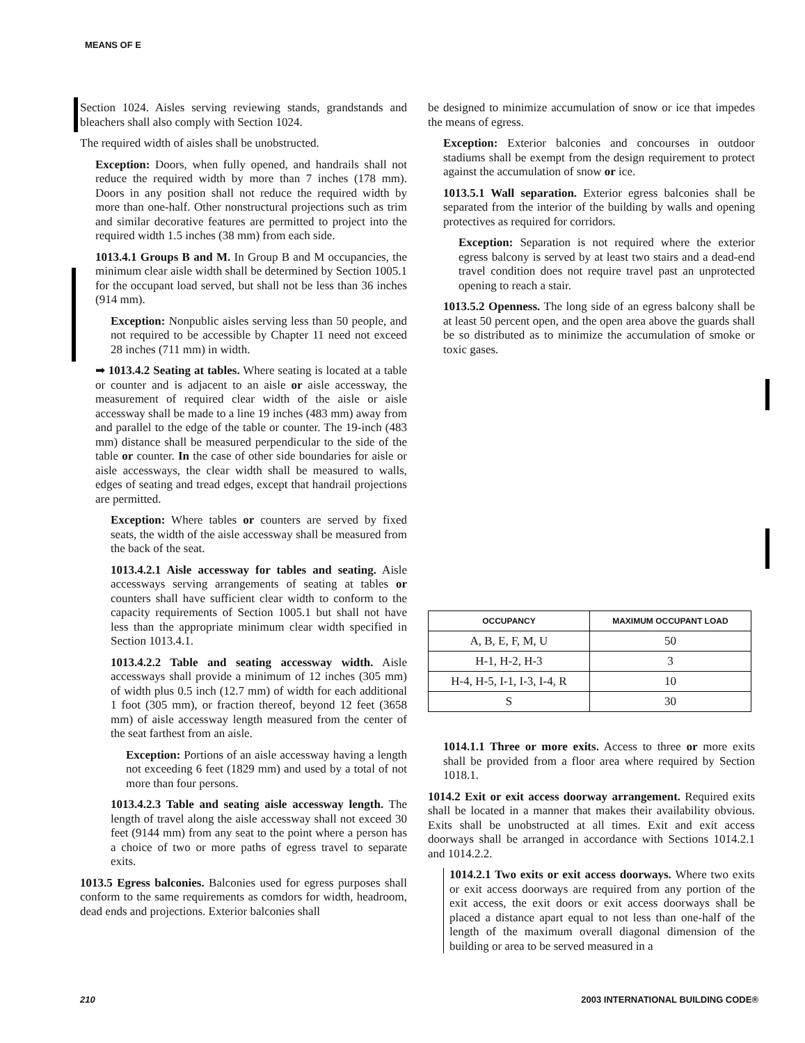MEANS OF E
Section 1024. Aisles serving reviewing stands, grandstands and bleachers shall also comply with Section 1024.
The required width of aisles shall be unobstructed.
Exception: Doors, when fully opened, and handrails shall not reduce the required width by more than 7 inches (178 mm). Doors in any position shall not reduce the required width by more than one-half. Other nonstructural projections such as trim and similar decorative features are permitted to project into the required width 1.5 inches (38 mm) from each side.
1013.4.1 Groups B and M. In Group B and M occupancies, the minimum clear aisle width shall be determined by Section 1005.1 for the occupant load served, but shall not be less than 36 inches (914 mm).
Exception: Nonpublic aisles serving less than 50 people, and not required to be accessible by Chapter 11 need not exceed 28 inches (711 mm) in width.
➡ 1013.4.2 Seating at tables. Where seating is located at a table or counter and is adjacent to an aisle or aisle accessway, the measurement of required clear width of the aisle or aisle accessway shall be made to a line 19 inches (483 mm) away from and parallel to the edge of the table or counter. The 19-inch (483 mm) distance shall be measured perpendicular to the side of the table or counter. In the case of other side boundaries for aisle or aisle accessways, the clear width shall be measured to walls, edges of seating and tread edges, except that handrail projections are permitted.
Exception: Where tables or counters are served by fixed seats, the width of the aisle accessway shall be measured from the back of the seat.
1013.4.2.1 Aisle accessway for tables and seating. Aisle accessways serving arrangements of seating at tables or counters shall have sufficient clear width to conform to the capacity requirements of Section 1005.1 but shall not have less than the appropriate minimum clear width specified in Section 1013.4.1.
1013.4.2.2 Table and seating accessway width. Aisle accessways shall provide a minimum of 12 inches (305 mm) of width plus 0.5 inch (12.7 mm) of width for each additional 1 foot (305 mm), or fraction thereof, beyond 12 feet (3658 mm) of aisle accessway length measured from the center of the seat farthest from an aisle.
Exception: Portions of an aisle accessway having a length not exceeding 6 feet (1829 mm) and used by a total of not more than four persons.
1013.4.2.3 Table and seating aisle accessway length. The length of travel along the aisle accessway shall not exceed 30 feet (9144 mm) from any seat to the point where a person has a choice of two or more paths of egress travel to separate exits.
1013.5 Egress balconies. Balconies used for egress purposes shall conform to the same requirements as comdors for width, headroom, dead ends and projections. Exterior balconies shall
be designed to minimize accumulation of snow or ice that impedes the means of egress.
Exception: Exterior balconies and concourses in outdoor stadiums shall be exempt from the design requirement to protect against the accumulation of snow or ice.
1013.5.1 Wall separation. Exterior egress balconies shall be separated from the interior of the building by walls and opening protectives as required for corridors.
Exception: Separation is not required where the exterior egress balcony is served by at least two stairs and a dead-end travel condition does not require travel past an unprotected opening to reach a stair.
1013.5.2 Openness. The long side of an egress balcony shall be at least 50 percent open, and the open area above the guards shall be so distributed as to minimize the accumulation of smoke or toxic gases.
| OCCUPANCY | MAXIMUM OCCUPANT LOAD |
| --- | --- |
| A, B, E, F, M, U | 50 |
| H-1, H-2, H-3 | 3 |
| H-4, H-5, I-1, I-3, I-4, R | 10 |
| S | 30 |
1014.1.1 Three or more exits. Access to three or more exits shall be provided from a floor area where required by Section 1018.1.
1014.2 Exit or exit access doorway arrangement. Required exits shall be located in a manner that makes their availability obvious. Exits shall be unobstructed at all times. Exit and exit access doorways shall be arranged in accordance with Sections 1014.2.1 and 1014.2.2.
1014.2.1 Two exits or exit access doorways. Where two exits or exit access doorways are required from any portion of the exit access, the exit doors or exit access doorways shall be placed a distance apart equal to not less than one-half of the length of the maximum overall diagonal dimension of the building or area to be served measured in a
210 2003 INTERNATIONAL BUILDING CODE®